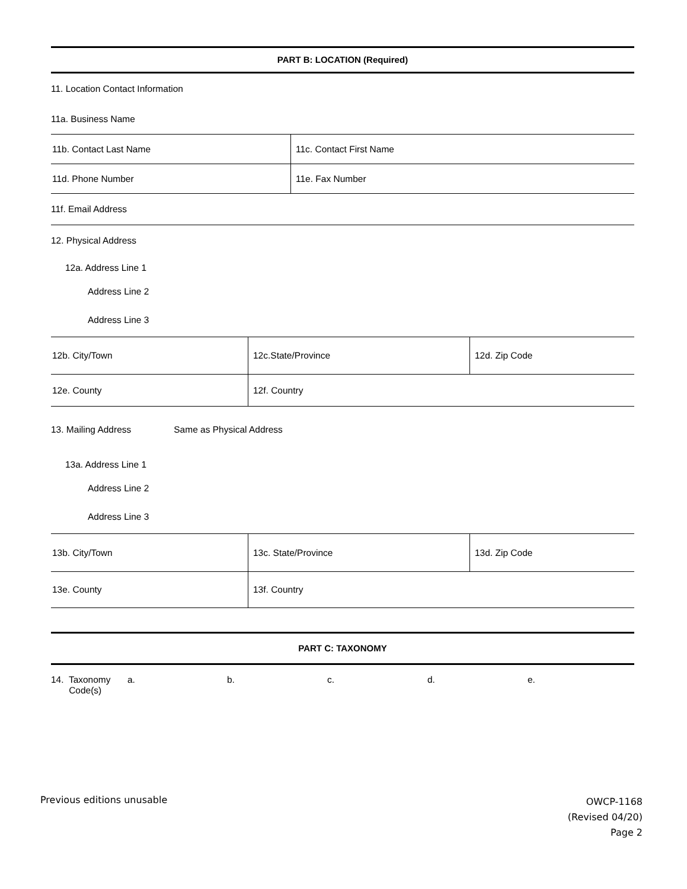PART B: LOCATION (Required)
11. Location Contact Information
11a. Business Name
11b. Contact Last Name 11c. Contact First Name
11d. Phone Number 11e. Fax Number
11f. Email Address
12. Physical Address
12a. Address Line 1
Address Line 2
Address Line 3
12b. City/Town 12c.State/Province 12d. Zip Code
12e. County 12f. Country
13. Mailing Address Same as Physical Address
13a. Address Line 1
Address Line 2
Address Line 3
13b. City/Town 13c. State/Province 13d. Zip Code
13e. County 13f. Country
PART C: TAXONOMY
14. Taxonomy
Code(s)
a. b. c. d. e.
Previous editions unusable
OWCP-1168
(Revised 04/20)
Page 2